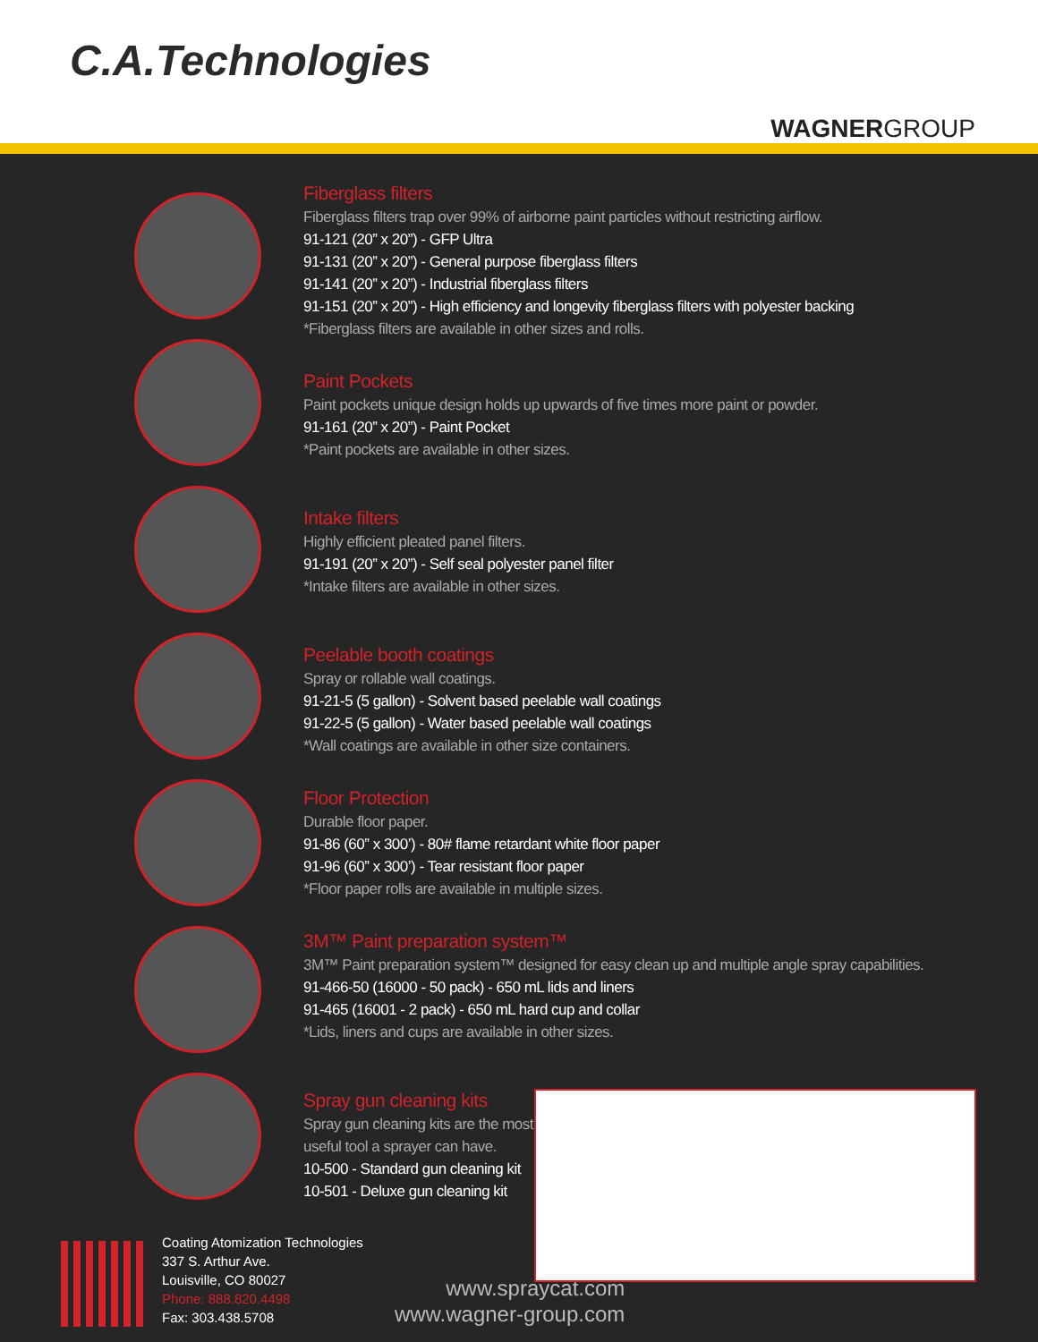C.A.Technologies
WAGNERGROUP
Fiberglass filters
Fiberglass filters trap over 99% of airborne paint particles without restricting airflow.
91-121 (20” x 20”) - GFP Ultra
91-131 (20” x 20”) - General purpose fiberglass filters
91-141 (20” x 20”) - Industrial fiberglass filters
91-151 (20” x 20”) - High efficiency and longevity fiberglass filters with polyester backing
*Fiberglass filters are available in other sizes and rolls.
Paint Pockets
Paint pockets unique design holds up upwards of five times more paint or powder.
91-161 (20” x 20”) - Paint Pocket
*Paint pockets are available in other sizes.
Intake filters
Highly efficient pleated panel filters.
91-191 (20” x 20”) - Self seal polyester panel filter
*Intake filters are available in other sizes.
Peelable booth coatings
Spray or rollable wall coatings.
91-21-5 (5 gallon) - Solvent based peelable wall coatings
91-22-5 (5 gallon) - Water based peelable wall coatings
*Wall coatings are available in other size containers.
Floor Protection
Durable floor paper.
91-86 (60” x 300’) - 80# flame retardant white floor paper
91-96 (60” x 300’) - Tear resistant floor paper
*Floor paper rolls are available in multiple sizes.
3M™ Paint preparation system™
3M™ Paint preparation system™ designed for easy clean up and multiple angle spray capabilities.
91-466-50 (16000 - 50 pack) - 650 mL lids and liners
91-465 (16001 - 2 pack) - 650 mL hard cup and collar
*Lids, liners and cups are available in other sizes.
Spray gun cleaning kits
Spray gun cleaning kits are the most
useful tool a sprayer can have.
10-500 - Standard gun cleaning kit
10-501 - Deluxe gun cleaning kit
Coating Atomization Technologies
337 S. Arthur Ave.
Louisville, CO 80027
Phone: 888.820.4498
Fax: 303.438.5708
www.spraycat.com
www.wagner-group.com